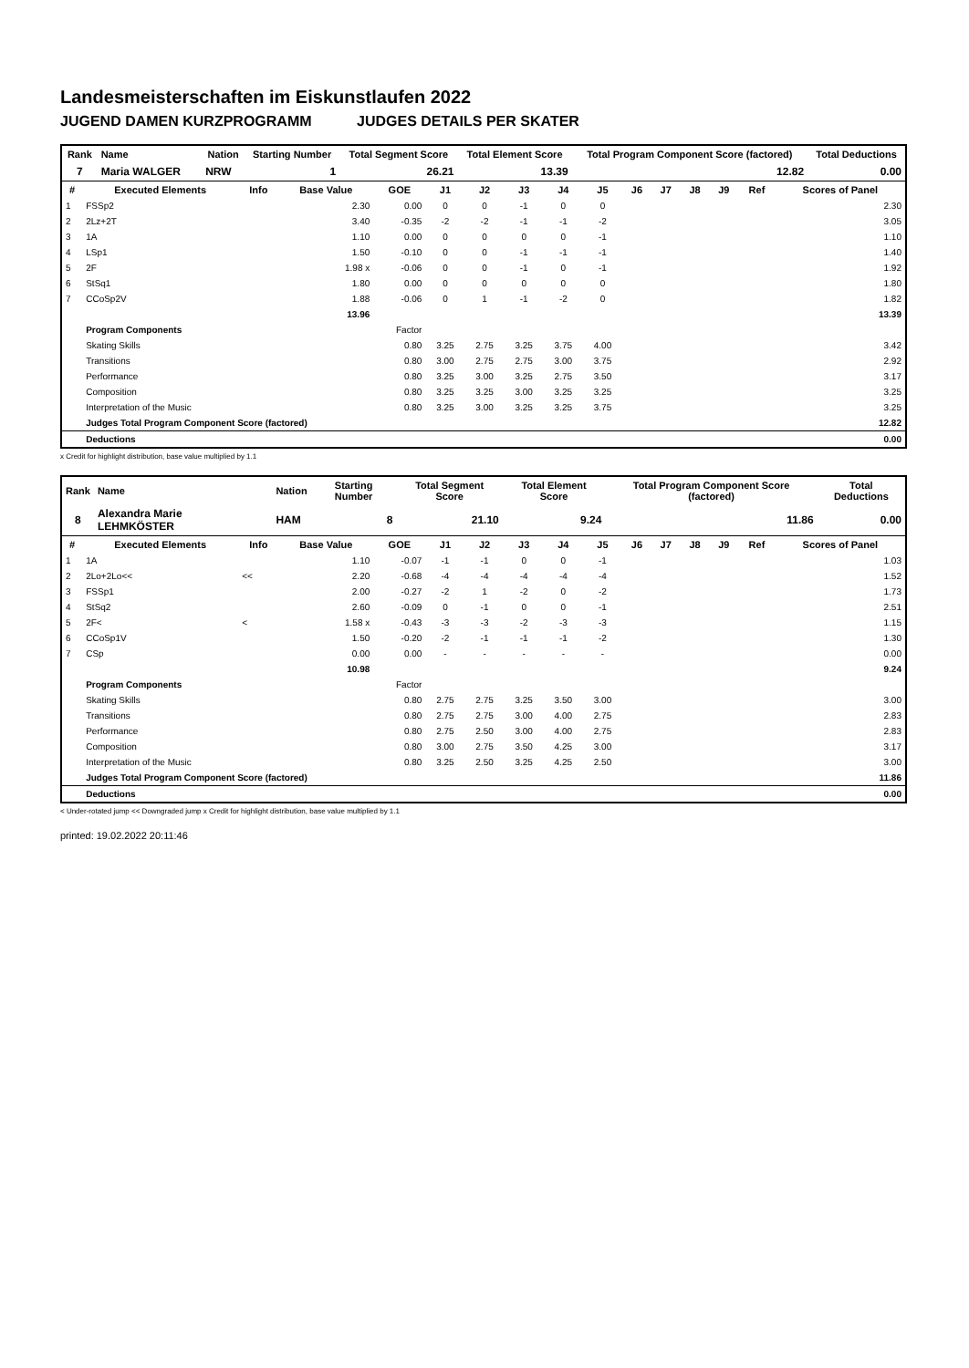Landesmeisterschaften im Eiskunstlaufen 2022
JUGEND DAMEN KURZPROGRAMM JUDGES DETAILS PER SKATER
| Rank | Name | | Nation | Starting Number | Total Segment Score | Total Element Score | Total Program Component Score (factored) | Total Deductions |
| --- | --- | --- | --- | --- | --- | --- | --- | --- |
| 7 | Maria WALGER | | NRW | 1 | 26.21 | 13.39 | 12.82 | 0.00 |
| # | Executed Elements | Info | Base Value | GOE | J1 | J2 | J3 | J4 | J5 | J6 | J7 | J8 | J9 | Ref | Scores of Panel |
| --- | --- | --- | --- | --- | --- | --- | --- | --- | --- | --- | --- | --- | --- | --- | --- |
| 1 | FSSp2 | | 2.30 | 0.00 | 0 | 0 | -1 | 0 | 0 | | | | | | 2.30 |
| 2 | 2Lz+2T | | 3.40 | -0.35 | -2 | -2 | -1 | -1 | -2 | | | | | | 3.05 |
| 3 | 1A | | 1.10 | 0.00 | 0 | 0 | 0 | 0 | -1 | | | | | | 1.10 |
| 4 | LSp1 | | 1.50 | -0.10 | 0 | 0 | -1 | -1 | -1 | | | | | | 1.40 |
| 5 | 2F | | 1.98 x | -0.06 | 0 | 0 | -1 | 0 | -1 | | | | | | 1.92 |
| 6 | StSq1 | | 1.80 | 0.00 | 0 | 0 | 0 | 0 | 0 | | | | | | 1.80 |
| 7 | CCoSp2V | | 1.88 | -0.06 | 0 | 1 | -1 | -2 | 0 | | | | | | 1.82 |
| | | | 13.96 | | | | | | | | | | | | 13.39 |
| | Program Components | | | Factor | | | | | | | | | | | |
| | Skating Skills | | | 0.80 | 3.25 | 2.75 | 3.25 | 3.75 | 4.00 | | | | | | 3.42 |
| | Transitions | | | 0.80 | 3.00 | 2.75 | 2.75 | 3.00 | 3.75 | | | | | | 2.92 |
| | Performance | | | 0.80 | 3.25 | 3.00 | 3.25 | 2.75 | 3.50 | | | | | | 3.17 |
| | Composition | | | 0.80 | 3.25 | 3.25 | 3.00 | 3.25 | 3.25 | | | | | | 3.25 |
| | Interpretation of the Music | | | 0.80 | 3.25 | 3.00 | 3.25 | 3.25 | 3.75 | | | | | | 3.25 |
| | Judges Total Program Component Score (factored) | | | | | | | | | | | | | | 12.82 |
| | Deductions | | | | | | | | | | | | | | 0.00 |
x Credit for highlight distribution, base value multiplied by 1.1
| Rank | Name | | Nation | Starting Number | Total Segment Score | Total Element Score | Total Program Component Score (factored) | Total Deductions |
| --- | --- | --- | --- | --- | --- | --- | --- | --- |
| 8 | Alexandra Marie LEHMKÖSTER | | HAM | 8 | 21.10 | 9.24 | 11.86 | 0.00 |
| # | Executed Elements | Info | Base Value | GOE | J1 | J2 | J3 | J4 | J5 | J6 | J7 | J8 | J9 | Ref | Scores of Panel |
| --- | --- | --- | --- | --- | --- | --- | --- | --- | --- | --- | --- | --- | --- | --- | --- |
| 1 | 1A | | 1.10 | -0.07 | -1 | -1 | 0 | 0 | -1 | | | | | | 1.03 |
| 2 | 2Lo+2Lo<< | << | 2.20 | -0.68 | -4 | -4 | -4 | -4 | -4 | | | | | | 1.52 |
| 3 | FSSp1 | | 2.00 | -0.27 | -2 | 1 | -2 | 0 | -2 | | | | | | 1.73 |
| 4 | StSq2 | | 2.60 | -0.09 | 0 | -1 | 0 | 0 | -1 | | | | | | 2.51 |
| 5 | 2F< | < | 1.58 x | -0.43 | -3 | -3 | -2 | -3 | -3 | | | | | | 1.15 |
| 6 | CCoSp1V | | 1.50 | -0.20 | -2 | -1 | -1 | -1 | -2 | | | | | | 1.30 |
| 7 | CSp | | 0.00 | 0.00 | - | - | - | - | - | | | | | | 0.00 |
| | | | 10.98 | | | | | | | | | | | | 9.24 |
| | Program Components | | | Factor | | | | | | | | | | | |
| | Skating Skills | | | 0.80 | 2.75 | 2.75 | 3.25 | 3.50 | 3.00 | | | | | | 3.00 |
| | Transitions | | | 0.80 | 2.75 | 2.75 | 3.00 | 4.00 | 2.75 | | | | | | 2.83 |
| | Performance | | | 0.80 | 2.75 | 2.50 | 3.00 | 4.00 | 2.75 | | | | | | 2.83 |
| | Composition | | | 0.80 | 3.00 | 2.75 | 3.50 | 4.25 | 3.00 | | | | | | 3.17 |
| | Interpretation of the Music | | | 0.80 | 3.25 | 2.50 | 3.25 | 4.25 | 2.50 | | | | | | 3.00 |
| | Judges Total Program Component Score (factored) | | | | | | | | | | | | | | 11.86 |
| | Deductions | | | | | | | | | | | | | | 0.00 |
< Under-rotated jump << Downgraded jump x Credit for highlight distribution, base value multiplied by 1.1
printed: 19.02.2022 20:11:46